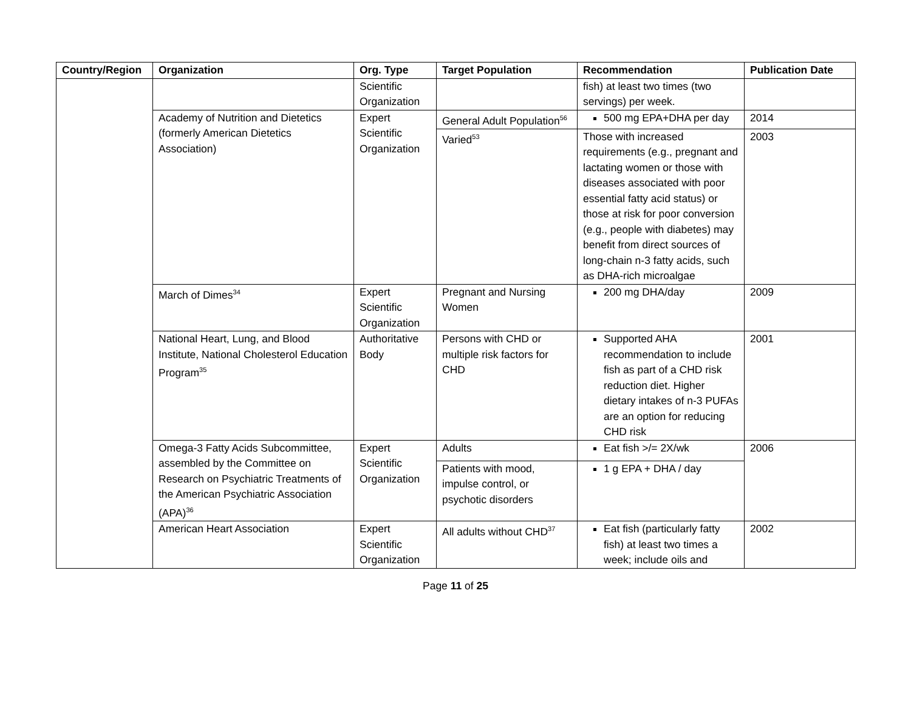| Country/Region | Organization | Org. Type | Target Population | Recommendation | Publication Date |
| --- | --- | --- | --- | --- | --- |
| | | Scientific Organization | | fish) at least two times (two servings) per week. | |
| | Academy of Nutrition and Dietetics (formerly American Dietetics Association) | Expert Scientific Organization | General Adult Population<sup>56</sup> | 500 mg EPA+DHA per day | 2014 |
| | | | Varied<sup>53</sup> | Those with increased requirements (e.g., pregnant and lactating women or those with diseases associated with poor essential fatty acid status) or those at risk for poor conversion (e.g., people with diabetes) may benefit from direct sources of long-chain n-3 fatty acids, such as DHA-rich microalgae | 2003 |
| | March of Dimes<sup>34</sup> | Expert Scientific Organization | Pregnant and Nursing Women | 200 mg DHA/day | 2009 |
| | National Heart, Lung, and Blood Institute, National Cholesterol Education Program<sup>35</sup> | Authoritative Body | Persons with CHD or multiple risk factors for CHD | Supported AHA recommendation to include fish as part of a CHD risk reduction diet. Higher dietary intakes of n-3 PUFAs are an option for reducing CHD risk | 2001 |
| | Omega-3 Fatty Acids Subcommittee, assembled by the Committee on Research on Psychiatric Treatments of the American Psychiatric Association (APA)<sup>36</sup> | Expert Scientific Organization | Adults | Eat fish >/= 2X/wk | 2006 |
| | | | Patients with mood, impulse control, or psychotic disorders | 1 g EPA + DHA / day | |
| | American Heart Association | Expert Scientific Organization | All adults without CHD<sup>37</sup> | Eat fish (particularly fatty fish) at least two times a week; include oils and | 2002 |
Page 11 of 25